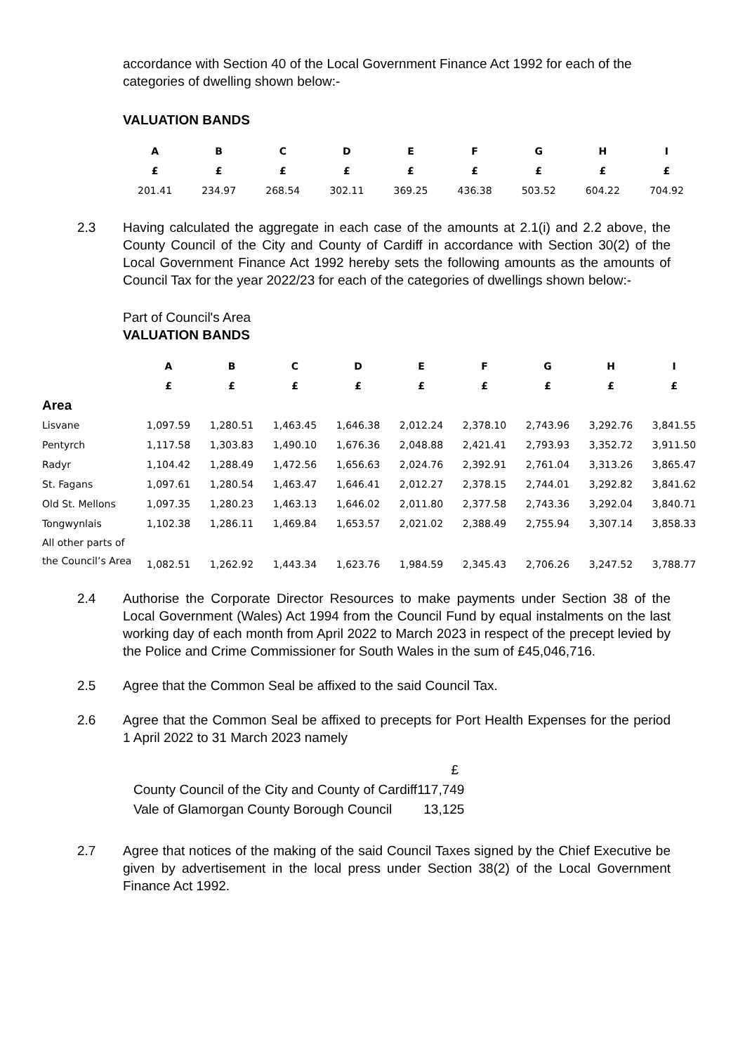accordance with Section 40 of the Local Government Finance Act 1992 for each of the categories of dwelling shown below:-
VALUATION BANDS
| A | B | C | D | E | F | G | H | I |
| --- | --- | --- | --- | --- | --- | --- | --- | --- |
| £ | £ | £ | £ | £ | £ | £ | £ | £ |
| 201.41 | 234.97 | 268.54 | 302.11 | 369.25 | 436.38 | 503.52 | 604.22 | 704.92 |
2.3 Having calculated the aggregate in each case of the amounts at 2.1(i) and 2.2 above, the County Council of the City and County of Cardiff in accordance with Section 30(2) of the Local Government Finance Act 1992 hereby sets the following amounts as the amounts of Council Tax for the year 2022/23 for each of the categories of dwellings shown below:-
Part of Council's Area
VALUATION BANDS
| | A | B | C | D | E | F | G | H | I |
| | £ | £ | £ | £ | £ | £ | £ | £ | £ |
| Area | | | | | | | | | |
| Lisvane | 1,097.59 | 1,280.51 | 1,463.45 | 1,646.38 | 2,012.24 | 2,378.10 | 2,743.96 | 3,292.76 | 3,841.55 |
| Pentyrch | 1,117.58 | 1,303.83 | 1,490.10 | 1,676.36 | 2,048.88 | 2,421.41 | 2,793.93 | 3,352.72 | 3,911.50 |
| Radyr | 1,104.42 | 1,288.49 | 1,472.56 | 1,656.63 | 2,024.76 | 2,392.91 | 2,761.04 | 3,313.26 | 3,865.47 |
| St. Fagans | 1,097.61 | 1,280.54 | 1,463.47 | 1,646.41 | 2,012.27 | 2,378.15 | 2,744.01 | 3,292.82 | 3,841.62 |
| Old St. Mellons | 1,097.35 | 1,280.23 | 1,463.13 | 1,646.02 | 2,011.80 | 2,377.58 | 2,743.36 | 3,292.04 | 3,840.71 |
| Tongwynlais | 1,102.38 | 1,286.11 | 1,469.84 | 1,653.57 | 2,021.02 | 2,388.49 | 2,755.94 | 3,307.14 | 3,858.33 |
| All other parts of the Council’s Area | 1,082.51 | 1,262.92 | 1,443.34 | 1,623.76 | 1,984.59 | 2,345.43 | 2,706.26 | 3,247.52 | 3,788.77 |
2.4 Authorise the Corporate Director Resources to make payments under Section 38 of the Local Government (Wales) Act 1994 from the Council Fund by equal instalments on the last working day of each month from April 2022 to March 2023 in respect of the precept levied by the Police and Crime Commissioner for South Wales in the sum of £45,046,716.
2.5 Agree that the Common Seal be affixed to the said Council Tax.
2.6 Agree that the Common Seal be affixed to precepts for Port Health Expenses for the period 1 April 2022 to 31 March 2023 namely
| | £ |
| County Council of the City and County of Cardiff | 117,749 |
| Vale of Glamorgan County Borough Council | 13,125 |
2.7 Agree that notices of the making of the said Council Taxes signed by the Chief Executive be given by advertisement in the local press under Section 38(2) of the Local Government Finance Act 1992.